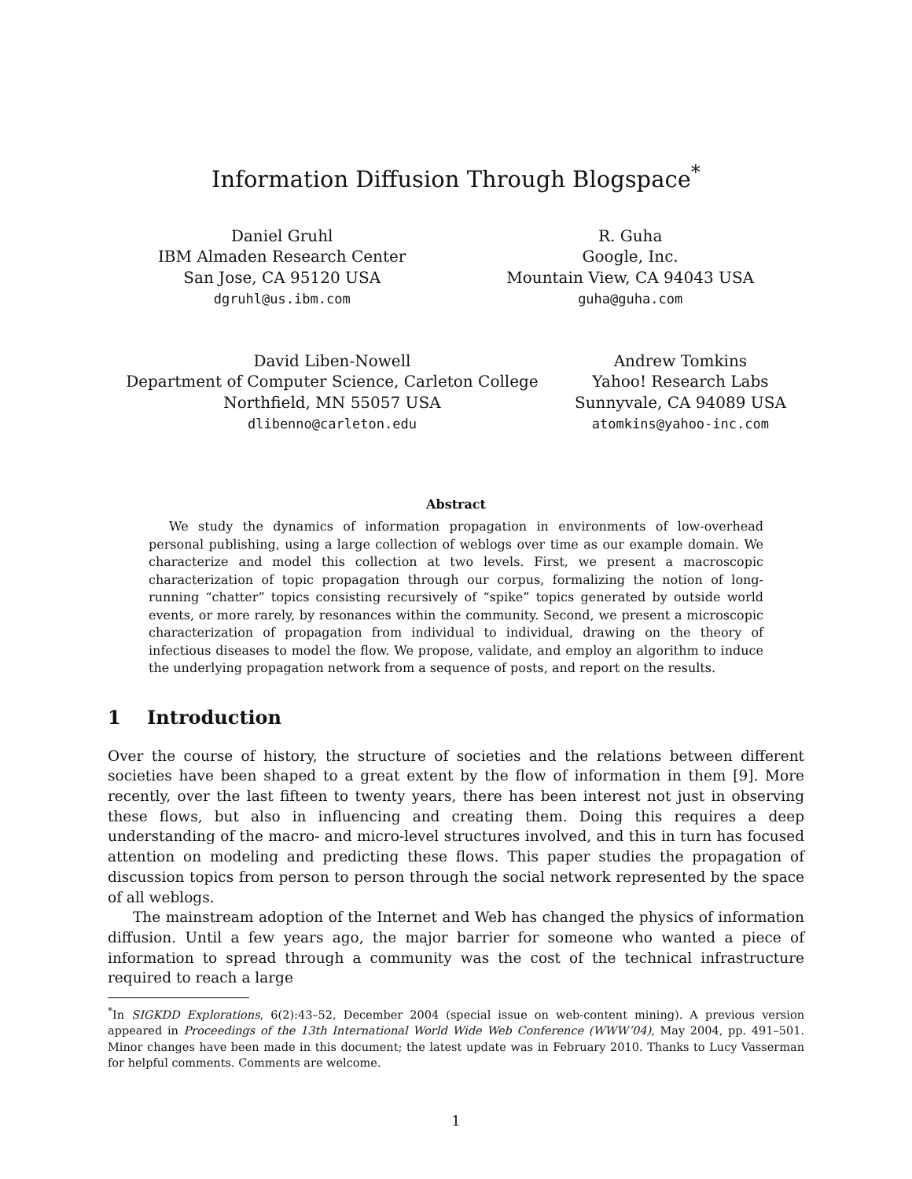Information Diffusion Through Blogspace<sup>*</sup>
Daniel Gruhl
IBM Almaden Research Center
San Jose, CA 95120 USA
dgruhl@us.ibm.com
R. Guha
Google, Inc.
Mountain View, CA 94043 USA
guha@guha.com
David Liben-Nowell
Department of Computer Science, Carleton College
Northfield, MN 55057 USA
dlibenno@carleton.edu
Andrew Tomkins
Yahoo! Research Labs
Sunnyvale, CA 94089 USA
atomkins@yahoo-inc.com
Abstract
We study the dynamics of information propagation in environments of low-overhead personal publishing, using a large collection of weblogs over time as our example domain. We characterize and model this collection at two levels. First, we present a macroscopic characterization of topic propagation through our corpus, formalizing the notion of long-running “chatter” topics consisting recursively of “spike” topics generated by outside world events, or more rarely, by resonances within the community. Second, we present a microscopic characterization of propagation from individual to individual, drawing on the theory of infectious diseases to model the flow. We propose, validate, and employ an algorithm to induce the underlying propagation network from a sequence of posts, and report on the results.
1 Introduction
Over the course of history, the structure of societies and the relations between different societies have been shaped to a great extent by the flow of information in them [9]. More recently, over the last fifteen to twenty years, there has been interest not just in observing these flows, but also in influencing and creating them. Doing this requires a deep understanding of the macro- and micro-level structures involved, and this in turn has focused attention on modeling and predicting these flows. This paper studies the propagation of discussion topics from person to person through the social network represented by the space of all weblogs.
The mainstream adoption of the Internet and Web has changed the physics of information diffusion. Until a few years ago, the major barrier for someone who wanted a piece of information to spread through a community was the cost of the technical infrastructure required to reach a large
<sup>*</sup> In SIGKDD Explorations, 6(2):43–52, December 2004 (special issue on web-content mining). A previous version appeared in Proceedings of the 13th International World Wide Web Conference (WWW’04), May 2004, pp. 491–501. Minor changes have been made in this document; the latest update was in February 2010. Thanks to Lucy Vasserman for helpful comments. Comments are welcome.
1